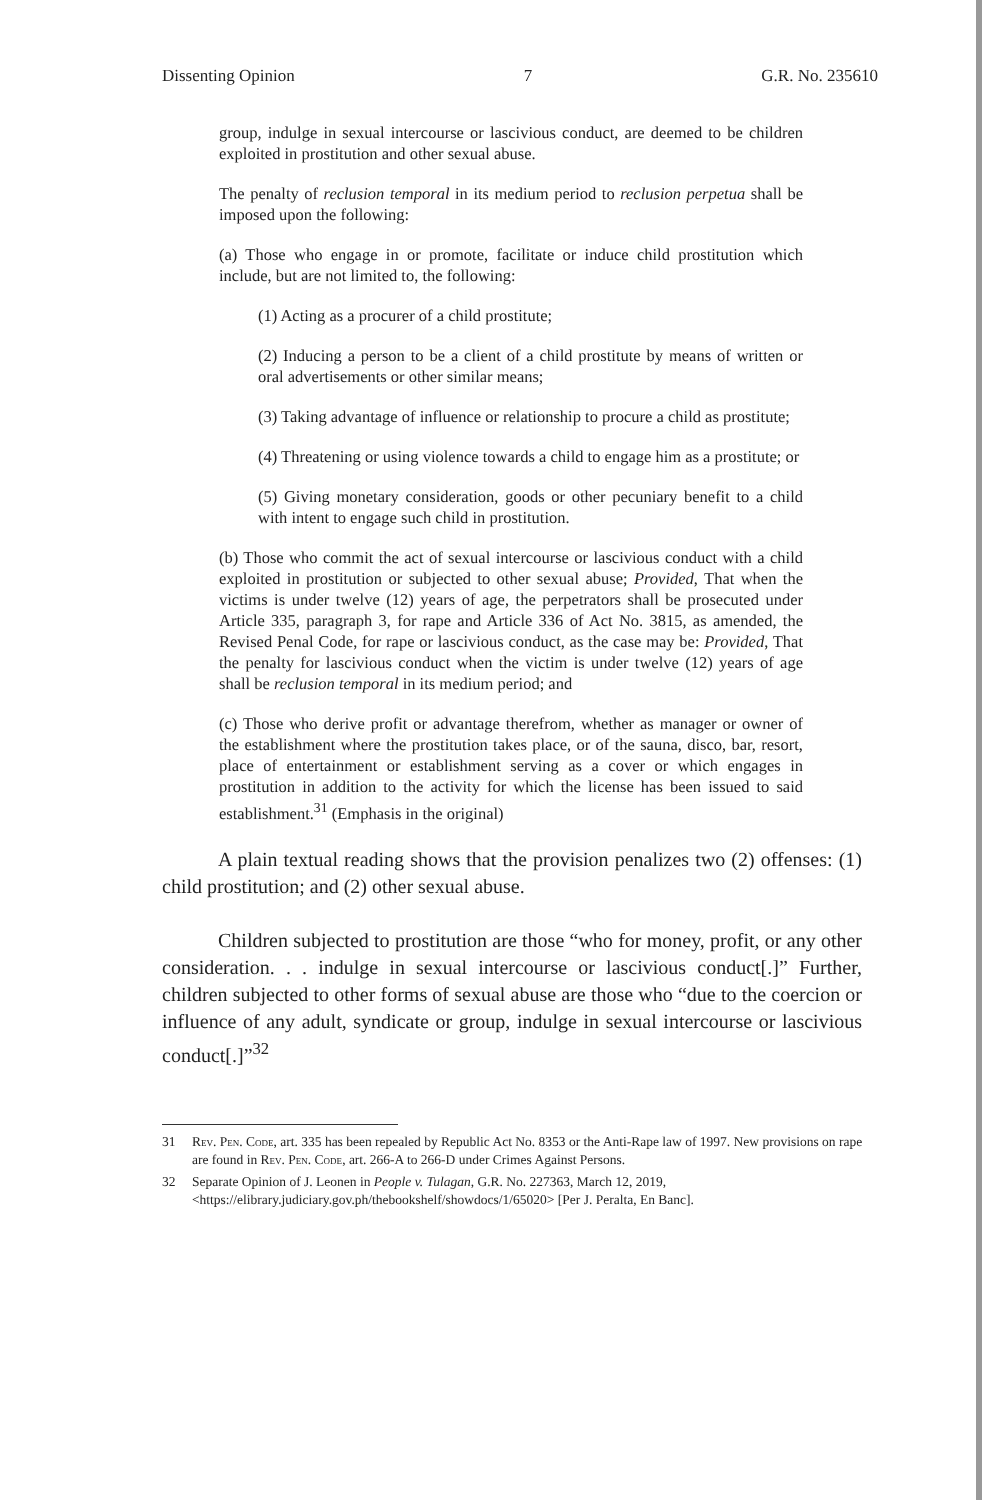Dissenting Opinion 7 G.R. No. 235610
group, indulge in sexual intercourse or lascivious conduct, are deemed to be children exploited in prostitution and other sexual abuse.
The penalty of reclusion temporal in its medium period to reclusion perpetua shall be imposed upon the following:
(a) Those who engage in or promote, facilitate or induce child prostitution which include, but are not limited to, the following:
(1) Acting as a procurer of a child prostitute;
(2) Inducing a person to be a client of a child prostitute by means of written or oral advertisements or other similar means;
(3) Taking advantage of influence or relationship to procure a child as prostitute;
(4) Threatening or using violence towards a child to engage him as a prostitute; or
(5) Giving monetary consideration, goods or other pecuniary benefit to a child with intent to engage such child in prostitution.
(b) Those who commit the act of sexual intercourse or lascivious conduct with a child exploited in prostitution or subjected to other sexual abuse; Provided, That when the victims is under twelve (12) years of age, the perpetrators shall be prosecuted under Article 335, paragraph 3, for rape and Article 336 of Act No. 3815, as amended, the Revised Penal Code, for rape or lascivious conduct, as the case may be: Provided, That the penalty for lascivious conduct when the victim is under twelve (12) years of age shall be reclusion temporal in its medium period; and
(c) Those who derive profit or advantage therefrom, whether as manager or owner of the establishment where the prostitution takes place, or of the sauna, disco, bar, resort, place of entertainment or establishment serving as a cover or which engages in prostitution in addition to the activity for which the license has been issued to said establishment.<sup>31</sup> (Emphasis in the original)
A plain textual reading shows that the provision penalizes two (2) offenses: (1) child prostitution; and (2) other sexual abuse.
Children subjected to prostitution are those “who for money, profit, or any other consideration. . . indulge in sexual intercourse or lascivious conduct[.]” Further, children subjected to other forms of sexual abuse are those who “due to the coercion or influence of any adult, syndicate or group, indulge in sexual intercourse or lascivious conduct[.]”<sup>32</sup>
31 Rev. Pen. Code, art. 335 has been repealed by Republic Act No. 8353 or the Anti-Rape law of 1997. New provisions on rape are found in Rev. Pen. Code, art. 266-A to 266-D under Crimes Against Persons.
32 Separate Opinion of J. Leonen in People v. Tulagan, G.R. No. 227363, March 12, 2019, <https://elibrary.judiciary.gov.ph/thebookshelf/showdocs/1/65020> [Per J. Peralta, En Banc].